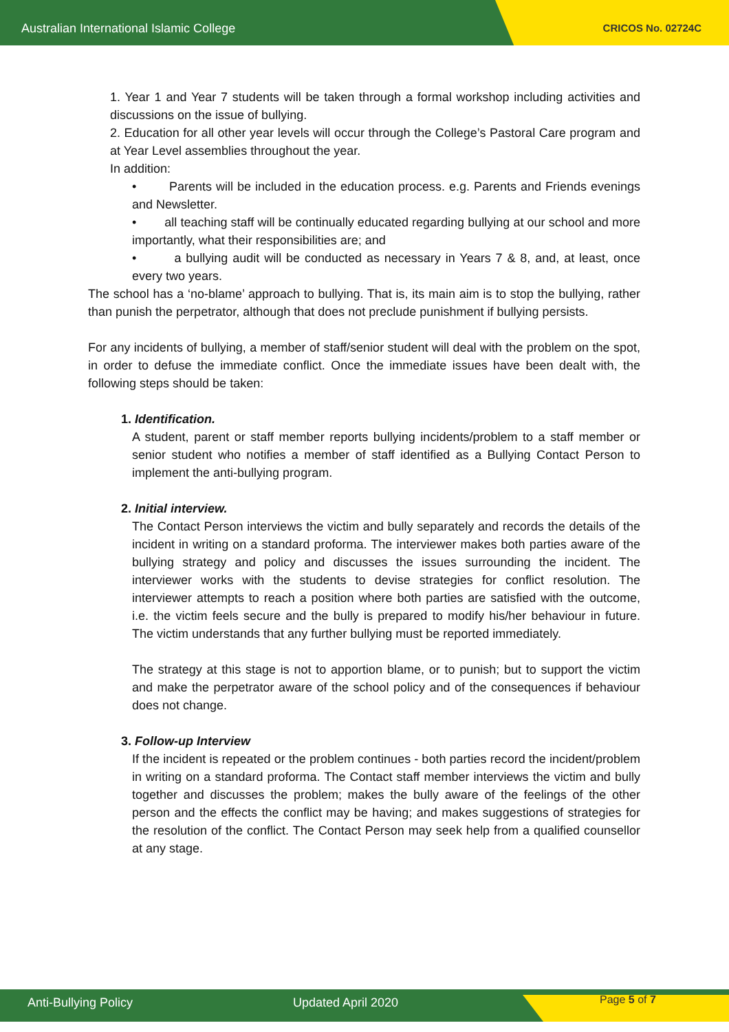Australian International Islamic College
CRICOS No. 02724C
1. Year 1 and Year 7 students will be taken through a formal workshop including activities and discussions on the issue of bullying.
2. Education for all other year levels will occur through the College’s Pastoral Care program and at Year Level assemblies throughout the year.
In addition:
• Parents will be included in the education process. e.g. Parents and Friends evenings and Newsletter.
• all teaching staff will be continually educated regarding bullying at our school and more importantly, what their responsibilities are; and
• a bullying audit will be conducted as necessary in Years 7 & 8, and, at least, once every two years.
The school has a ‘no-blame’ approach to bullying. That is, its main aim is to stop the bullying, rather than punish the perpetrator, although that does not preclude punishment if bullying persists.
For any incidents of bullying, a member of staff/senior student will deal with the problem on the spot, in order to defuse the immediate conflict. Once the immediate issues have been dealt with, the following steps should be taken:
1. Identification.
A student, parent or staff member reports bullying incidents/problem to a staff member or senior student who notifies a member of staff identified as a Bullying Contact Person to implement the anti-bullying program.
2. Initial interview.
The Contact Person interviews the victim and bully separately and records the details of the incident in writing on a standard proforma. The interviewer makes both parties aware of the bullying strategy and policy and discusses the issues surrounding the incident. The interviewer works with the students to devise strategies for conflict resolution. The interviewer attempts to reach a position where both parties are satisfied with the outcome, i.e. the victim feels secure and the bully is prepared to modify his/her behaviour in future. The victim understands that any further bullying must be reported immediately.
The strategy at this stage is not to apportion blame, or to punish; but to support the victim and make the perpetrator aware of the school policy and of the consequences if behaviour does not change.
3. Follow-up Interview
If the incident is repeated or the problem continues - both parties record the incident/problem in writing on a standard proforma. The Contact staff member interviews the victim and bully together and discusses the problem; makes the bully aware of the feelings of the other person and the effects the conflict may be having; and makes suggestions of strategies for the resolution of the conflict. The Contact Person may seek help from a qualified counsellor at any stage.
Anti-Bullying Policy Updated April 2020 Page 5 of 7